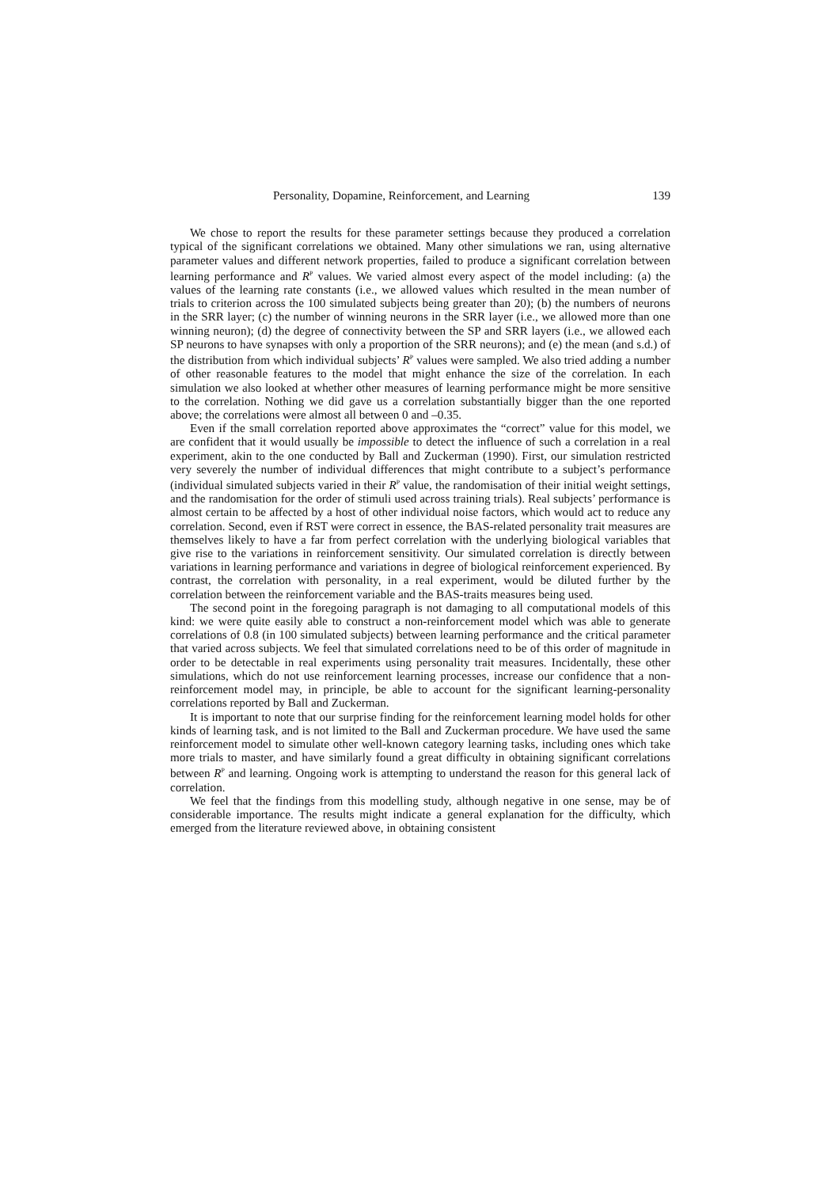Personality, Dopamine, Reinforcement, and Learning 139
We chose to report the results for these parameter settings because they produced a correlation typical of the significant correlations we obtained. Many other simulations we ran, using alternative parameter values and different network properties, failed to produce a significant correlation between learning performance and R<sup>P</sup> values. We varied almost every aspect of the model including: (a) the values of the learning rate constants (i.e., we allowed values which resulted in the mean number of trials to criterion across the 100 simulated subjects being greater than 20); (b) the numbers of neurons in the SRR layer; (c) the number of winning neurons in the SRR layer (i.e., we allowed more than one winning neuron); (d) the degree of connectivity between the SP and SRR layers (i.e., we allowed each SP neurons to have synapses with only a proportion of the SRR neurons); and (e) the mean (and s.d.) of the distribution from which individual subjects’ R<sup>P</sup> values were sampled. We also tried adding a number of other reasonable features to the model that might enhance the size of the correlation. In each simulation we also looked at whether other measures of learning performance might be more sensitive to the correlation. Nothing we did gave us a correlation substantially bigger than the one reported above; the correlations were almost all between 0 and –0.35.
Even if the small correlation reported above approximates the “correct” value for this model, we are confident that it would usually be impossible to detect the influence of such a correlation in a real experiment, akin to the one conducted by Ball and Zuckerman (1990). First, our simulation restricted very severely the number of individual differences that might contribute to a subject’s performance (individual simulated subjects varied in their R<sup>P</sup> value, the randomisation of their initial weight settings, and the randomisation for the order of stimuli used across training trials). Real subjects’ performance is almost certain to be affected by a host of other individual noise factors, which would act to reduce any correlation. Second, even if RST were correct in essence, the BAS-related personality trait measures are themselves likely to have a far from perfect correlation with the underlying biological variables that give rise to the variations in reinforcement sensitivity. Our simulated correlation is directly between variations in learning performance and variations in degree of biological reinforcement experienced. By contrast, the correlation with personality, in a real experiment, would be diluted further by the correlation between the reinforcement variable and the BAS-traits measures being used.
The second point in the foregoing paragraph is not damaging to all computational models of this kind: we were quite easily able to construct a non-reinforcement model which was able to generate correlations of 0.8 (in 100 simulated subjects) between learning performance and the critical parameter that varied across subjects. We feel that simulated correlations need to be of this order of magnitude in order to be detectable in real experiments using personality trait measures. Incidentally, these other simulations, which do not use reinforcement learning processes, increase our confidence that a non-reinforcement model may, in principle, be able to account for the significant learning-personality correlations reported by Ball and Zuckerman.
It is important to note that our surprise finding for the reinforcement learning model holds for other kinds of learning task, and is not limited to the Ball and Zuckerman procedure. We have used the same reinforcement model to simulate other well-known category learning tasks, including ones which take more trials to master, and have similarly found a great difficulty in obtaining significant correlations between R<sup>P</sup> and learning. Ongoing work is attempting to understand the reason for this general lack of correlation.
We feel that the findings from this modelling study, although negative in one sense, may be of considerable importance. The results might indicate a general explanation for the difficulty, which emerged from the literature reviewed above, in obtaining consistent